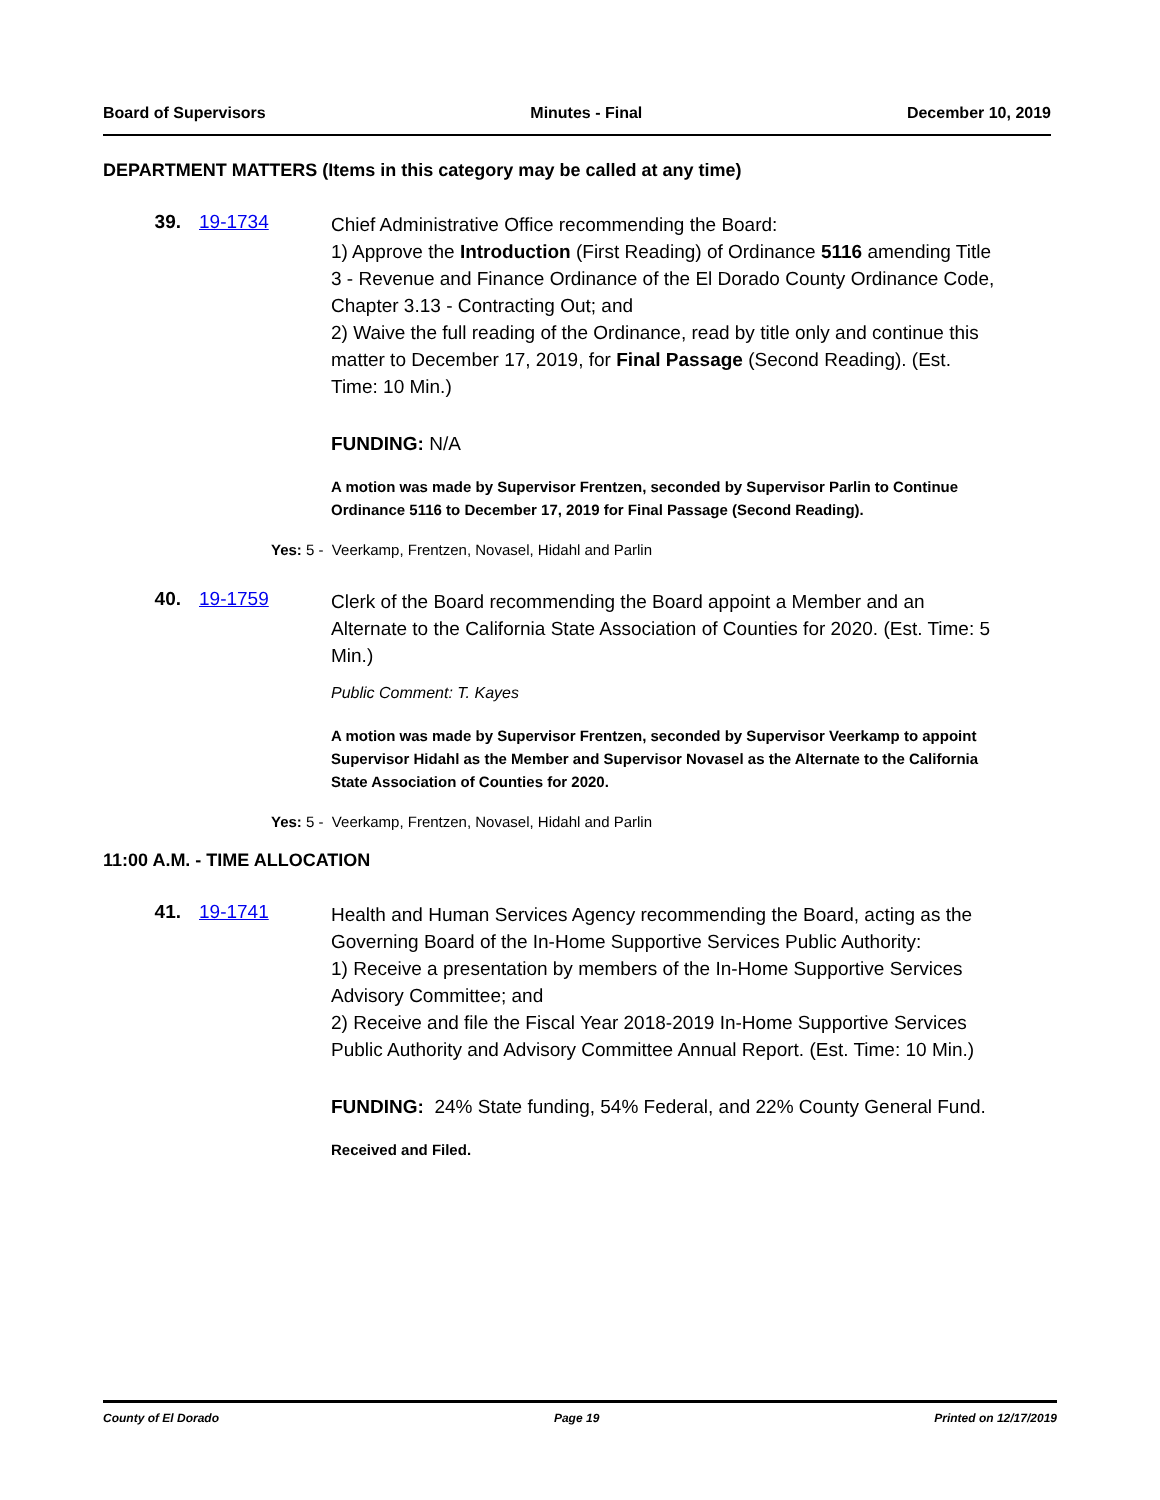Board of Supervisors Minutes - Final December 10, 2019
DEPARTMENT MATTERS (Items in this category may be called at any time)
39. 19-1734
Chief Administrative Office recommending the Board:
1) Approve the Introduction (First Reading) of Ordinance 5116 amending Title 3 - Revenue and Finance Ordinance of the El Dorado County Ordinance Code, Chapter 3.13 - Contracting Out; and
2) Waive the full reading of the Ordinance, read by title only and continue this matter to December 17, 2019, for Final Passage (Second Reading). (Est. Time: 10 Min.)
FUNDING: N/A
A motion was made by Supervisor Frentzen, seconded by Supervisor Parlin to Continue Ordinance 5116 to December 17, 2019 for Final Passage (Second Reading).
Yes: 5 - Veerkamp, Frentzen, Novasel, Hidahl and Parlin
40. 19-1759
Clerk of the Board recommending the Board appoint a Member and an Alternate to the California State Association of Counties for 2020. (Est. Time: 5 Min.)
Public Comment: T. Kayes
A motion was made by Supervisor Frentzen, seconded by Supervisor Veerkamp to appoint Supervisor Hidahl as the Member and Supervisor Novasel as the Alternate to the California State Association of Counties for 2020.
Yes: 5 - Veerkamp, Frentzen, Novasel, Hidahl and Parlin
11:00 A.M. - TIME ALLOCATION
41. 19-1741
Health and Human Services Agency recommending the Board, acting as the Governing Board of the In-Home Supportive Services Public Authority:
1) Receive a presentation by members of the In-Home Supportive Services Advisory Committee; and
2) Receive and file the Fiscal Year 2018-2019 In-Home Supportive Services Public Authority and Advisory Committee Annual Report. (Est. Time: 10 Min.)
FUNDING: 24% State funding, 54% Federal, and 22% County General Fund.
Received and Filed.
County of El Dorado Page 19 Printed on 12/17/2019